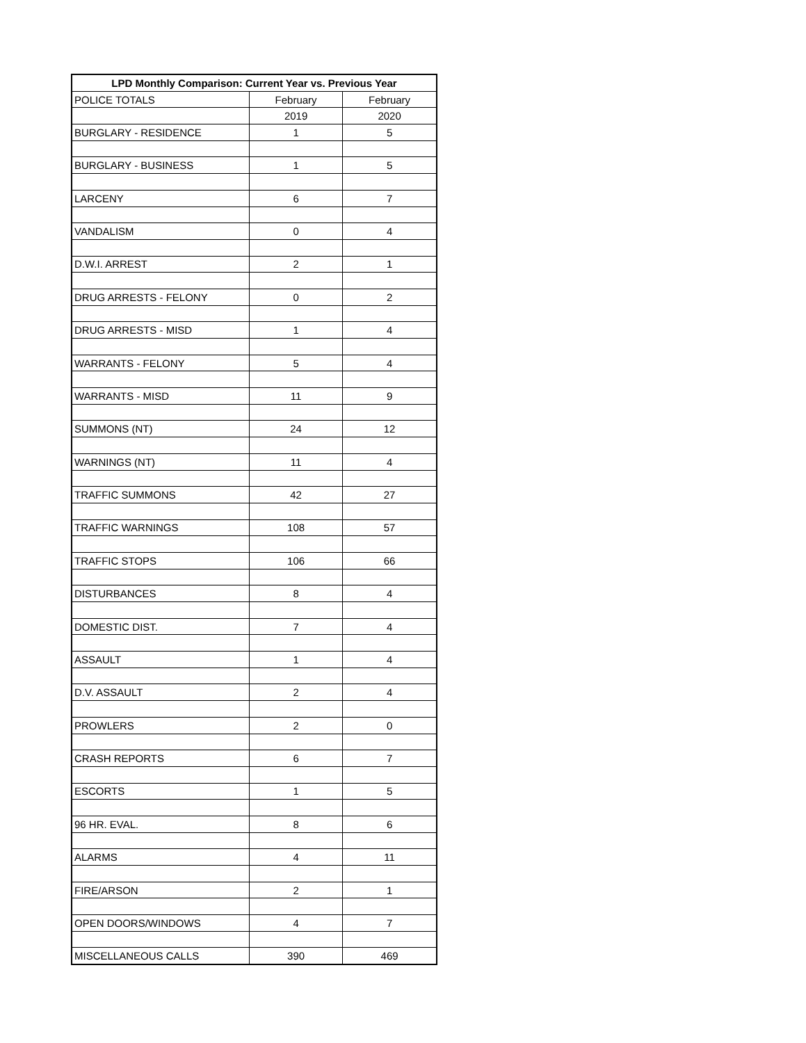| LPD Monthly Comparison: Current Year vs. Previous Year | | |
| --- | --- | --- |
| POLICE TOTALS | February | February |
| | 2019 | 2020 |
| BURGLARY - RESIDENCE | 1 | 5 |
| BURGLARY - BUSINESS | 1 | 5 |
| LARCENY | 6 | 7 |
| VANDALISM | 0 | 4 |
| D.W.I. ARREST | 2 | 1 |
| DRUG ARRESTS - FELONY | 0 | 2 |
| DRUG ARRESTS - MISD | 1 | 4 |
| WARRANTS - FELONY | 5 | 4 |
| WARRANTS - MISD | 11 | 9 |
| SUMMONS (NT) | 24 | 12 |
| WARNINGS (NT) | 11 | 4 |
| TRAFFIC SUMMONS | 42 | 27 |
| TRAFFIC WARNINGS | 108 | 57 |
| TRAFFIC STOPS | 106 | 66 |
| DISTURBANCES | 8 | 4 |
| DOMESTIC DIST. | 7 | 4 |
| ASSAULT | 1 | 4 |
| D.V. ASSAULT | 2 | 4 |
| PROWLERS | 2 | 0 |
| CRASH REPORTS | 6 | 7 |
| ESCORTS | 1 | 5 |
| 96 HR. EVAL. | 8 | 6 |
| ALARMS | 4 | 11 |
| FIRE/ARSON | 2 | 1 |
| OPEN DOORS/WINDOWS | 4 | 7 |
| MISCELLANEOUS CALLS | 390 | 469 |